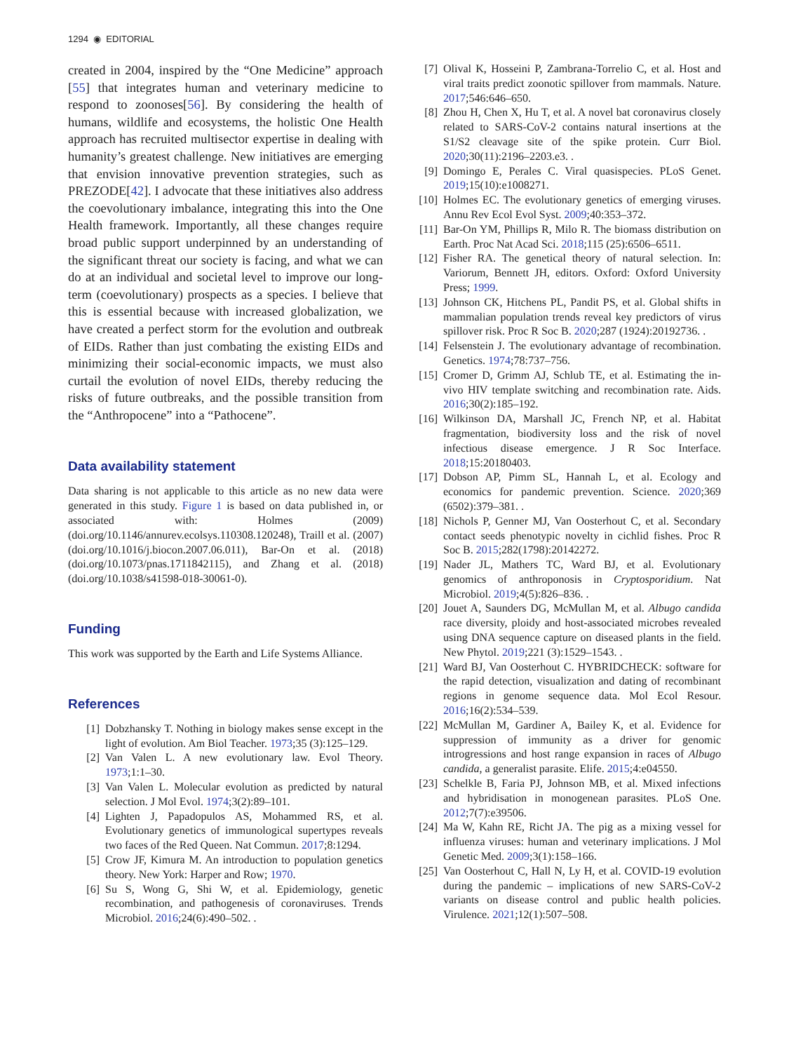1294 ◉ EDITORIAL
created in 2004, inspired by the “One Medicine” approach [55] that integrates human and veterinary medicine to respond to zoonoses[56]. By considering the health of humans, wildlife and ecosystems, the holistic One Health approach has recruited multisector expertise in dealing with humanity’s greatest challenge. New initiatives are emerging that envision innovative prevention strategies, such as PREZODE[42]. I advocate that these initiatives also address the coevolutionary imbalance, integrating this into the One Health framework. Importantly, all these changes require broad public support underpinned by an understanding of the significant threat our society is facing, and what we can do at an individual and societal level to improve our long-term (coevolutionary) prospects as a species. I believe that this is essential because with increased globalization, we have created a perfect storm for the evolution and outbreak of EIDs. Rather than just combating the existing EIDs and minimizing their social-economic impacts, we must also curtail the evolution of novel EIDs, thereby reducing the risks of future outbreaks, and the possible transition from the “Anthropocene” into a “Pathocene”.
Data availability statement
Data sharing is not applicable to this article as no new data were generated in this study. Figure 1 is based on data published in, or associated with: Holmes (2009) (doi.org/10.1146/annurev.ecolsys.110308.120248), Traill et al. (2007) (doi.org/10.1016/j.biocon.2007.06.011), Bar-On et al. (2018) (doi.org/10.1073/pnas.1711842115), and Zhang et al. (2018) (doi.org/10.1038/s41598-018-30061-0).
Funding
This work was supported by the Earth and Life Systems Alliance.
References
[1] Dobzhansky T. Nothing in biology makes sense except in the light of evolution. Am Biol Teacher. 1973;35 (3):125–129.
[2] Van Valen L. A new evolutionary law. Evol Theory. 1973;1:1–30.
[3] Van Valen L. Molecular evolution as predicted by natural selection. J Mol Evol. 1974;3(2):89–101.
[4] Lighten J, Papadopulos AS, Mohammed RS, et al. Evolutionary genetics of immunological supertypes reveals two faces of the Red Queen. Nat Commun. 2017;8:1294.
[5] Crow JF, Kimura M. An introduction to population genetics theory. New York: Harper and Row; 1970.
[6] Su S, Wong G, Shi W, et al. Epidemiology, genetic recombination, and pathogenesis of coronaviruses. Trends Microbiol. 2016;24(6):490–502. .
[7] Olival K, Hosseini P, Zambrana-Torrelio C, et al. Host and viral traits predict zoonotic spillover from mammals. Nature. 2017;546:646–650.
[8] Zhou H, Chen X, Hu T, et al. A novel bat coronavirus closely related to SARS-CoV-2 contains natural insertions at the S1/S2 cleavage site of the spike protein. Curr Biol. 2020;30(11):2196–2203.e3. .
[9] Domingo E, Perales C. Viral quasispecies. PLoS Genet. 2019;15(10):e1008271.
[10] Holmes EC. The evolutionary genetics of emerging viruses. Annu Rev Ecol Evol Syst. 2009;40:353–372.
[11] Bar-On YM, Phillips R, Milo R. The biomass distribution on Earth. Proc Nat Acad Sci. 2018;115 (25):6506–6511.
[12] Fisher RA. The genetical theory of natural selection. In: Variorum, Bennett JH, editors. Oxford: Oxford University Press; 1999.
[13] Johnson CK, Hitchens PL, Pandit PS, et al. Global shifts in mammalian population trends reveal key predictors of virus spillover risk. Proc R Soc B. 2020;287 (1924):20192736. .
[14] Felsenstein J. The evolutionary advantage of recombination. Genetics. 1974;78:737–756.
[15] Cromer D, Grimm AJ, Schlub TE, et al. Estimating the in-vivo HIV template switching and recombination rate. Aids. 2016;30(2):185–192.
[16] Wilkinson DA, Marshall JC, French NP, et al. Habitat fragmentation, biodiversity loss and the risk of novel infectious disease emergence. J R Soc Interface. 2018;15:20180403.
[17] Dobson AP, Pimm SL, Hannah L, et al. Ecology and economics for pandemic prevention. Science. 2020;369 (6502):379–381. .
[18] Nichols P, Genner MJ, Van Oosterhout C, et al. Secondary contact seeds phenotypic novelty in cichlid fishes. Proc R Soc B. 2015;282(1798):20142272.
[19] Nader JL, Mathers TC, Ward BJ, et al. Evolutionary genomics of anthroponosis in Cryptosporidium. Nat Microbiol. 2019;4(5):826–836. .
[20] Jouet A, Saunders DG, McMullan M, et al. Albugo candida race diversity, ploidy and host-associated microbes revealed using DNA sequence capture on diseased plants in the field. New Phytol. 2019;221 (3):1529–1543. .
[21] Ward BJ, Van Oosterhout C. HYBRIDCHECK: software for the rapid detection, visualization and dating of recombinant regions in genome sequence data. Mol Ecol Resour. 2016;16(2):534–539.
[22] McMullan M, Gardiner A, Bailey K, et al. Evidence for suppression of immunity as a driver for genomic introgressions and host range expansion in races of Albugo candida, a generalist parasite. Elife. 2015;4:e04550.
[23] Schelkle B, Faria PJ, Johnson MB, et al. Mixed infections and hybridisation in monogenean parasites. PLoS One. 2012;7(7):e39506.
[24] Ma W, Kahn RE, Richt JA. The pig as a mixing vessel for influenza viruses: human and veterinary implications. J Mol Genetic Med. 2009;3(1):158–166.
[25] Van Oosterhout C, Hall N, Ly H, et al. COVID-19 evolution during the pandemic – implications of new SARS-CoV-2 variants on disease control and public health policies. Virulence. 2021;12(1):507–508.